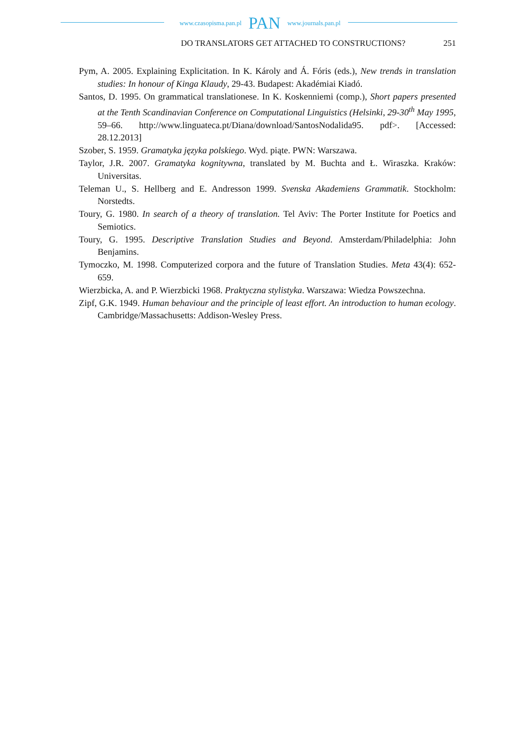www.czasopisma.pan.pl PAN www.journals.pan.pl
DO TRANSLATORS GET ATTACHED TO CONSTRUCTIONS? 251
Pym, A. 2005. Explaining Explicitation. In K. Károly and Á. Fóris (eds.), New trends in translation studies: In honour of Kinga Klaudy, 29-43. Budapest: Akadémiai Kiadó.
Santos, D. 1995. On grammatical translationese. In K. Koskenniemi (comp.), Short papers presented at the Tenth Scandinavian Conference on Computational Linguistics (Helsinki, 29-30<sup>th</sup> May 1995, 59–66. http://www.linguateca.pt/Diana/download/SantosNodalida95. pdf>. [Accessed: 28.12.2013]
Szober, S. 1959. Gramatyka języka polskiego. Wyd. piąte. PWN: Warszawa.
Taylor, J.R. 2007. Gramatyka kognitywna, translated by M. Buchta and Ł. Wiraszka. Kraków: Universitas.
Teleman U., S. Hellberg and E. Andresson 1999. Svenska Akademiens Grammatik. Stockholm: Norstedts.
Toury, G. 1980. In search of a theory of translation. Tel Aviv: The Porter Institute for Poetics and Semiotics.
Toury, G. 1995. Descriptive Translation Studies and Beyond. Amsterdam/Philadelphia: John Benjamins.
Tymoczko, M. 1998. Computerized corpora and the future of Translation Studies. Meta 43(4): 652-659.
Wierzbicka, A. and P. Wierzbicki 1968. Praktyczna stylistyka. Warszawa: Wiedza Powszechna.
Zipf, G.K. 1949. Human behaviour and the principle of least effort. An introduction to human ecology. Cambridge/Massachusetts: Addison-Wesley Press.